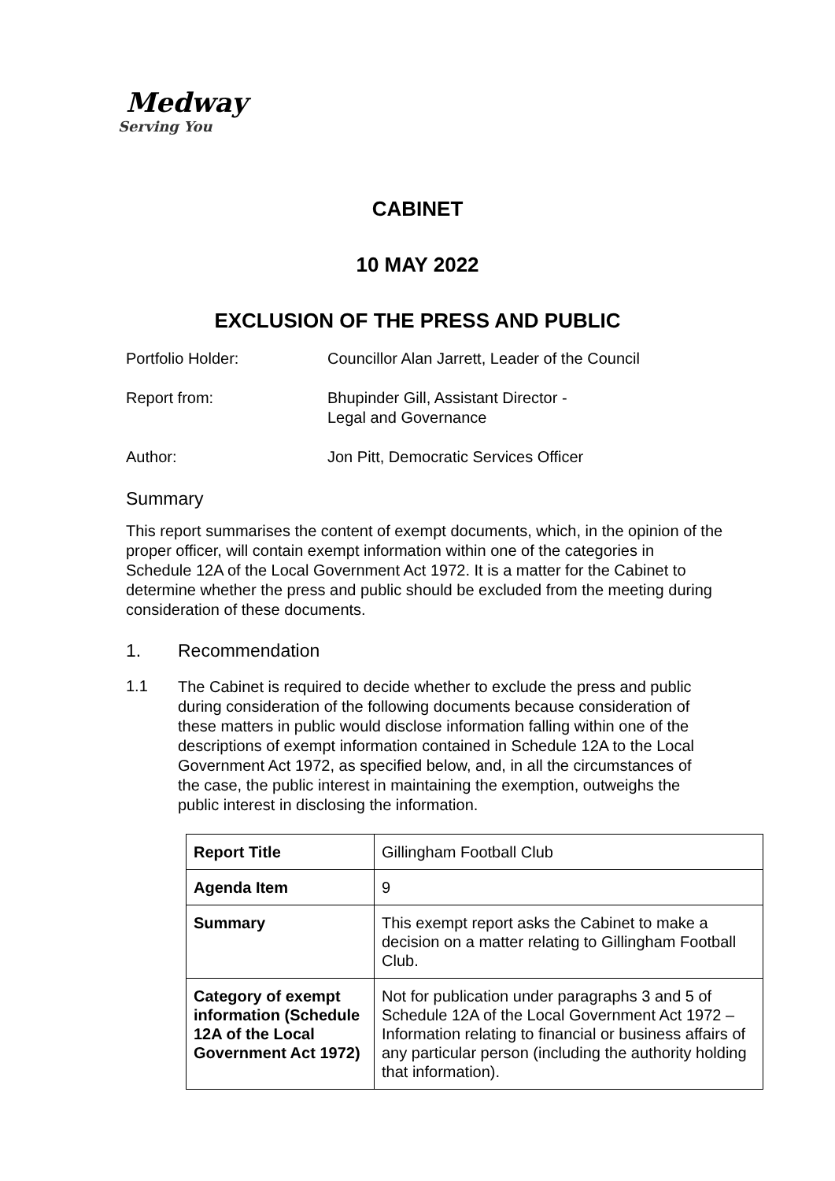Medway
Serving You
CABINET
10 MAY 2022
EXCLUSION OF THE PRESS AND PUBLIC
Portfolio Holder: Councillor Alan Jarrett, Leader of the Council
Report from: Bhupinder Gill, Assistant Director -
Legal and Governance
Author: Jon Pitt, Democratic Services Officer
Summary
This report summarises the content of exempt documents, which, in the opinion of the proper officer, will contain exempt information within one of the categories in Schedule 12A of the Local Government Act 1972. It is a matter for the Cabinet to determine whether the press and public should be excluded from the meeting during consideration of these documents.
1. Recommendation
1.1
The Cabinet is required to decide whether to exclude the press and public during consideration of the following documents because consideration of these matters in public would disclose information falling within one of the descriptions of exempt information contained in Schedule 12A to the Local Government Act 1972, as specified below, and, in all the circumstances of the case, the public interest in maintaining the exemption, outweighs the public interest in disclosing the information.
| Report Title | Gillingham Football Club |
| Agenda Item | 9 |
| Summary | This exempt report asks the Cabinet to make a decision on a matter relating to Gillingham Football Club. |
| Category of exempt information (Schedule 12A of the Local Government Act 1972) | Not for publication under paragraphs 3 and 5 of Schedule 12A of the Local Government Act 1972 – Information relating to financial or business affairs of any particular person (including the authority holding that information). |